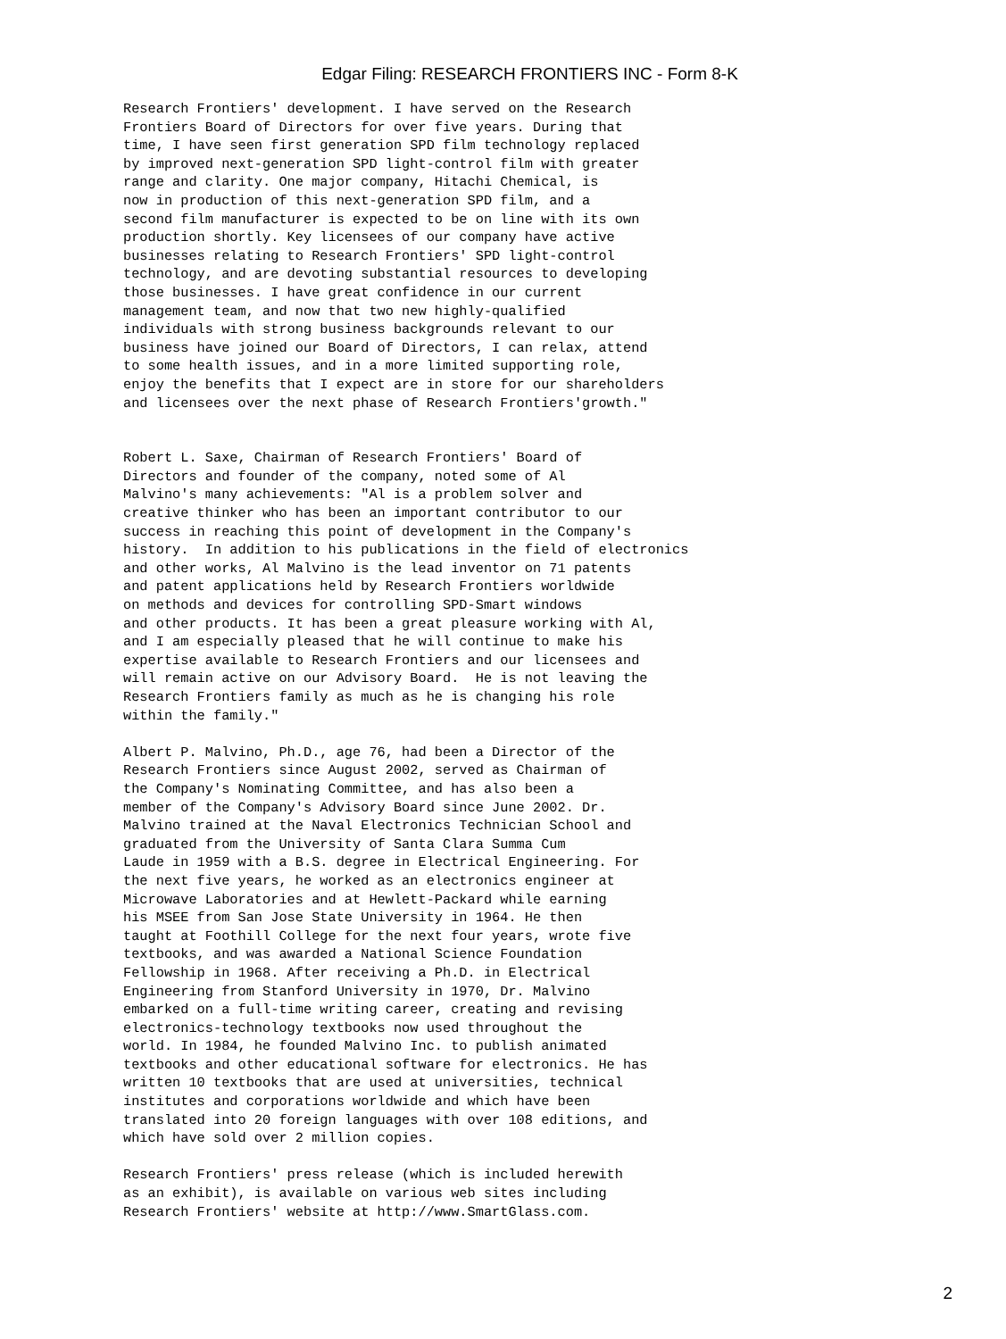Edgar Filing: RESEARCH FRONTIERS INC - Form 8-K
Research Frontiers' development. I have served on the Research
Frontiers Board of Directors for over five years. During that
time, I have seen first generation SPD film technology replaced
by improved next-generation SPD light-control film with greater
range and clarity. One major company, Hitachi Chemical, is
now in production of this next-generation SPD film, and a
second film manufacturer is expected to be on line with its own
production shortly. Key licensees of our company have active
businesses relating to Research Frontiers' SPD light-control
technology, and are devoting substantial resources to developing
those businesses. I have great confidence in our current
management team, and now that two new highly-qualified
individuals with strong business backgrounds relevant to our
business have joined our Board of Directors, I can relax, attend
to some health issues, and in a more limited supporting role,
enjoy the benefits that I expect are in store for our shareholders
and licensees over the next phase of Research Frontiers'growth."


Robert L. Saxe, Chairman of Research Frontiers' Board of
Directors and founder of the company, noted some of Al
Malvino's many achievements: "Al is a problem solver and
creative thinker who has been an important contributor to our
success in reaching this point of development in the Company's
history.  In addition to his publications in the field of electronics
and other works, Al Malvino is the lead inventor on 71 patents
and patent applications held by Research Frontiers worldwide
on methods and devices for controlling SPD-Smart windows
and other products. It has been a great pleasure working with Al,
and I am especially pleased that he will continue to make his
expertise available to Research Frontiers and our licensees and
will remain active on our Advisory Board.  He is not leaving the
Research Frontiers family as much as he is changing his role
within the family."

Albert P. Malvino, Ph.D., age 76, had been a Director of the
Research Frontiers since August 2002, served as Chairman of
the Company's Nominating Committee, and has also been a
member of the Company's Advisory Board since June 2002. Dr.
Malvino trained at the Naval Electronics Technician School and
graduated from the University of Santa Clara Summa Cum
Laude in 1959 with a B.S. degree in Electrical Engineering. For
the next five years, he worked as an electronics engineer at
Microwave Laboratories and at Hewlett-Packard while earning
his MSEE from San Jose State University in 1964. He then
taught at Foothill College for the next four years, wrote five
textbooks, and was awarded a National Science Foundation
Fellowship in 1968. After receiving a Ph.D. in Electrical
Engineering from Stanford University in 1970, Dr. Malvino
embarked on a full-time writing career, creating and revising
electronics-technology textbooks now used throughout the
world. In 1984, he founded Malvino Inc. to publish animated
textbooks and other educational software for electronics. He has
written 10 textbooks that are used at universities, technical
institutes and corporations worldwide and which have been
translated into 20 foreign languages with over 108 editions, and
which have sold over 2 million copies.

Research Frontiers' press release (which is included herewith
as an exhibit), is available on various web sites including
Research Frontiers' website at http://www.SmartGlass.com.
2